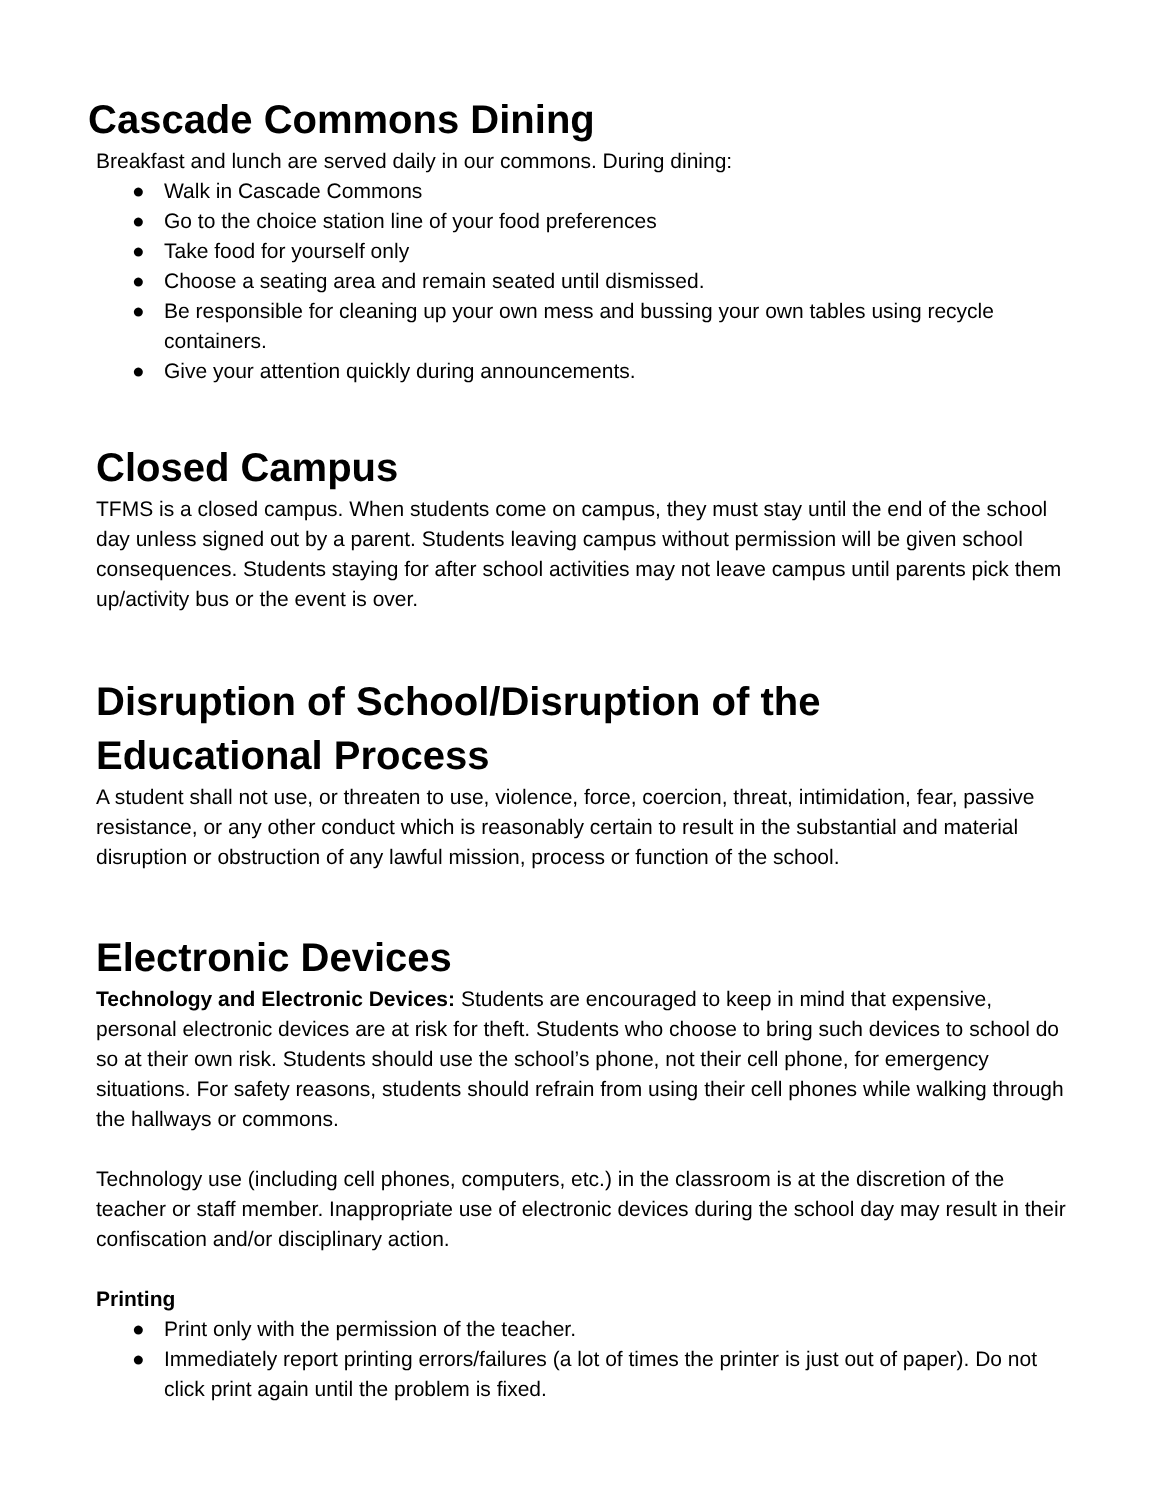Cascade Commons Dining
Breakfast and lunch are served daily in our commons. During dining:
● Walk in Cascade Commons
● Go to the choice station line of your food preferences
● Take food for yourself only
● Choose a seating area and remain seated until dismissed.
● Be responsible for cleaning up your own mess and bussing your own tables using recycle containers.
● Give your attention quickly during announcements.
Closed Campus
TFMS is a closed campus. When students come on campus, they must stay until the end of the school day unless signed out by a parent. Students leaving campus without permission will be given school consequences. Students staying for after school activities may not leave campus until parents pick them up/activity bus or the event is over.
Disruption of School/Disruption of the
Educational Process
A student shall not use, or threaten to use, violence, force, coercion, threat, intimidation, fear, passive resistance, or any other conduct which is reasonably certain to result in the substantial and material disruption or obstruction of any lawful mission, process or function of the school.
Electronic Devices
Technology and Electronic Devices: Students are encouraged to keep in mind that expensive, personal electronic devices are at risk for theft. Students who choose to bring such devices to school do so at their own risk. Students should use the school’s phone, not their cell phone, for emergency situations. For safety reasons, students should refrain from using their cell phones while walking through the hallways or commons.
Technology use (including cell phones, computers, etc.) in the classroom is at the discretion of the teacher or staff member. Inappropriate use of electronic devices during the school day may result in their confiscation and/or disciplinary action.
Printing
● Print only with the permission of the teacher.
● Immediately report printing errors/failures (a lot of times the printer is just out of paper). Do not click print again until the problem is fixed.